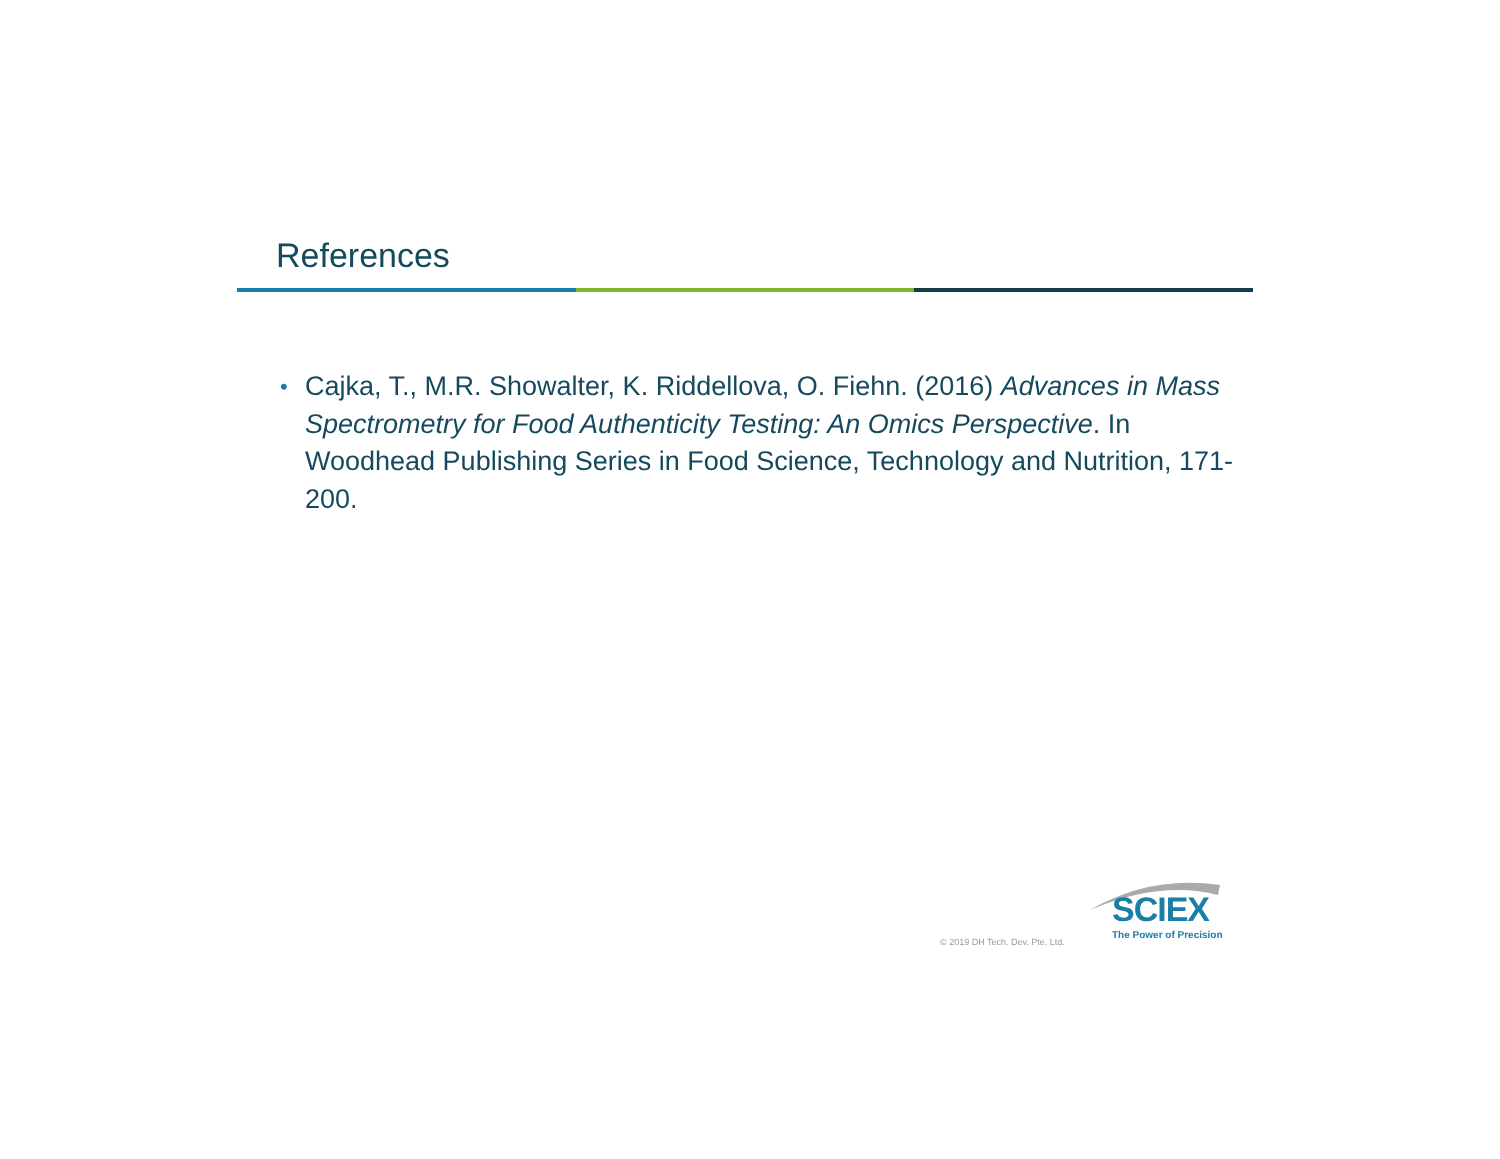References
• Cajka, T., M.R. Showalter, K. Riddellova, O. Fiehn. (2016) Advances in Mass Spectrometry for Food Authenticity Testing: An Omics Perspective. In Woodhead Publishing Series in Food Science, Technology and Nutrition, 171-200.
© 2019 DH Tech. Dev. Pte. Ltd.
SCIEX
The Power of Precision